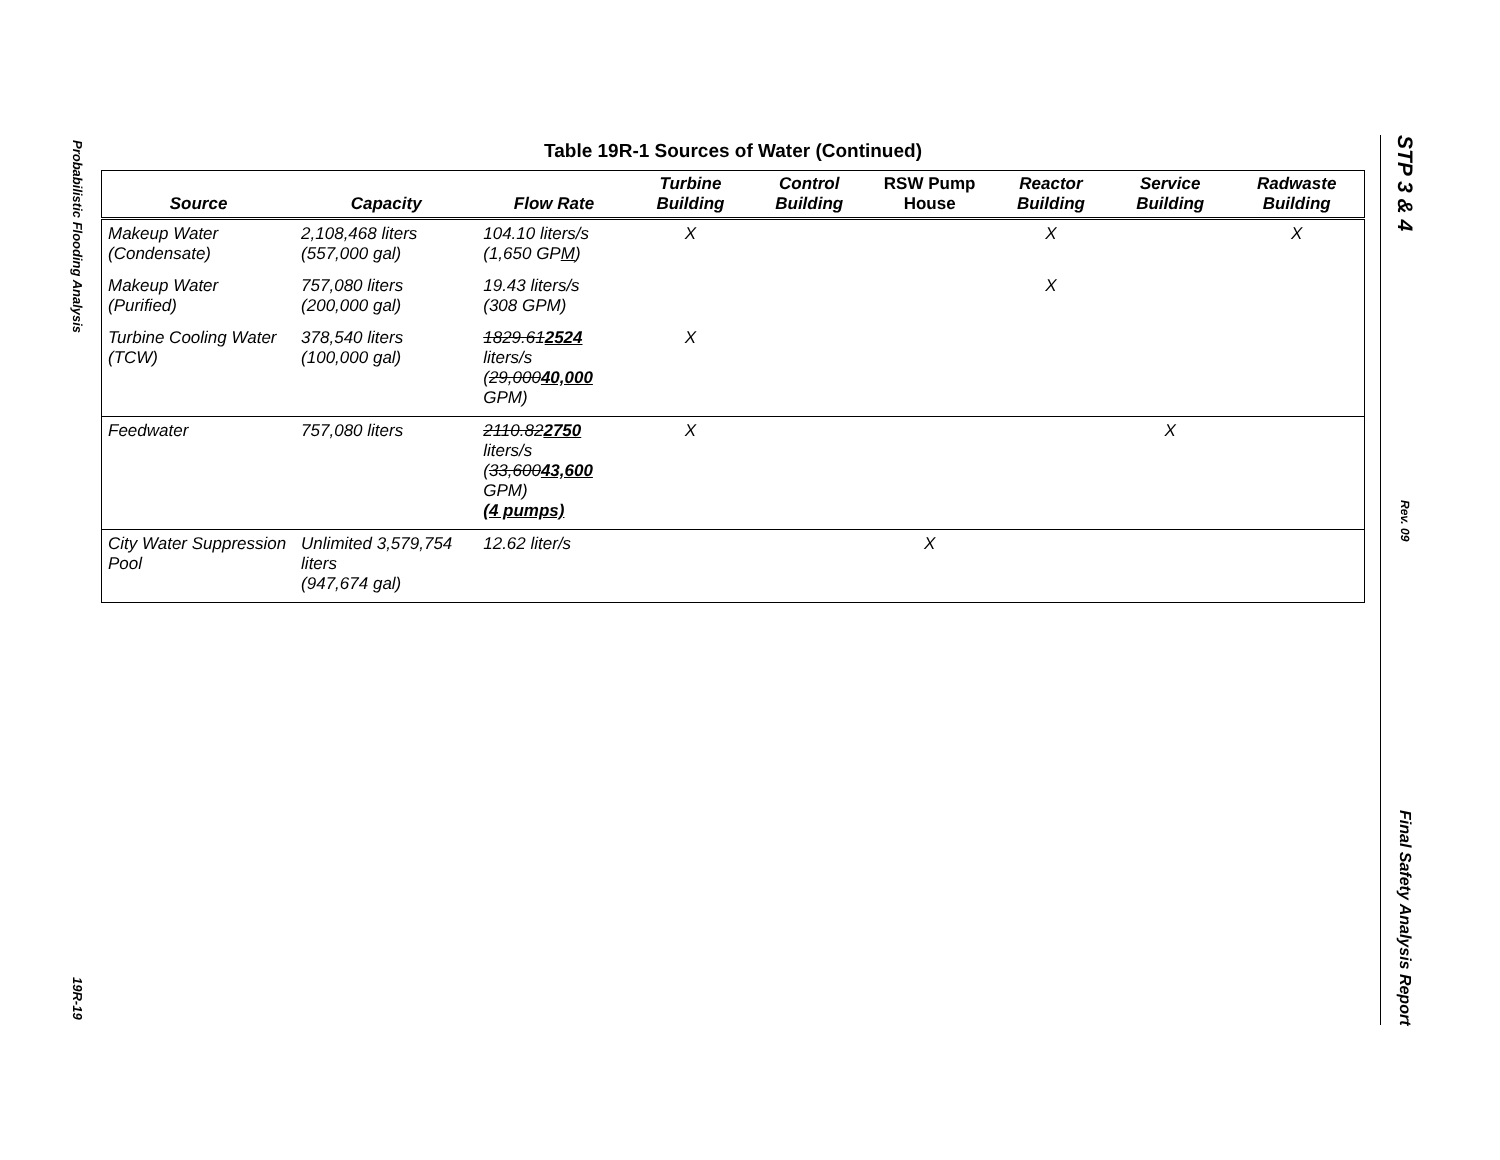Probabilistic Flooding Analysis
19R-19
STP 3 & 4
Rev. 09
Final Safety Analysis Report
Table 19R-1 Sources of Water (Continued)
| Source | Capacity | Flow Rate | Turbine Building | Control Building | RSW Pump House | Reactor Building | Service Building | Radwaste Building |
| --- | --- | --- | --- | --- | --- | --- | --- | --- |
| Makeup Water (Condensate) | 2,108,468 liters (557,000 gal) | 104.10 liters/s (1,650 GP M ) | X | | | X | | X |
| Makeup Water (Purified) | 757,080 liters (200,000 gal) | 19.43 liters/s (308 GPM) | | | | X | | |
| Turbine Cooling Water (TCW) | 378,540 liters (100,000 gal) | 1829.61 2524 liters/s ( 29,000 40,000 GPM) | X | | | | | |
| Feedwater | 757,080 liters | 2110.82 2750 liters/s ( 33,600 43,600 GPM) (4 pumps) | X | | | | X | |
| City Water Suppression Pool | Unlimited 3,579,754 liters (947,674 gal) | 12.62 liter/s | | | X | | | |